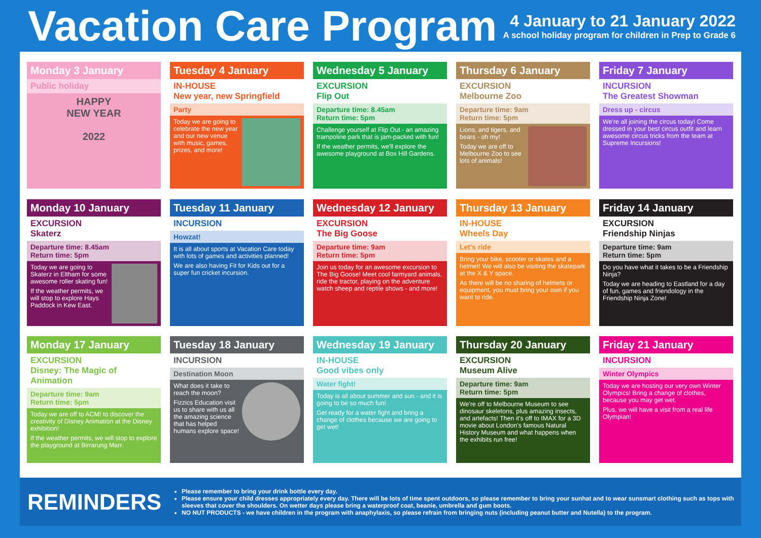Vacation Care Program
4 January to 21 January 2022
A school holiday program for children in Prep to Grade 6
Monday 3 January
Public holiday
HAPPY
NEW YEAR
2022
Tuesday 4 January
IN-HOUSE
New year, new Springfield
Party
Today we are going to celebrate the new year and our new venue with music, games, prizes, and more!
Wednesday 5 January
EXCURSION
Flip Out
Departure time: 8.45am
Return time: 5pm
Challenge yourself at Flip Out - an amazing trampoline park that is jam-packed with fun!
If the weather permits, we'll explore the awesome playground at Box Hill Gardens.
Thursday 6 January
EXCURSION
Melbourne Zoo
Departure time: 9am
Return time: 5pm
Lions, and tigers, and bears - oh my!
Today we are off to Melbourne Zoo to see lots of animals!
Friday 7 January
INCURSION
The Greatest Showman
Dress up - circus
We're all joining the circus today! Come dressed in your best circus outfit and learn awesome circus tricks from the team at Supreme Incursions!
Monday 10 January
EXCURSION
Skaterz
Departure time: 8.45am
Return time: 5pm
Today we are going to Skaterz in Eltham for some awesome roller skating fun!
If the weather permits, we will stop to explore Hays Paddock in Kew East.
Tuesday 11 January
INCURSION
Howzat!
It is all about sports at Vacation Care today with lots of games and activities planned!
We are also having Fit for Kids out for a super fun cricket incursion.
Wednesday 12 January
EXCURSION
The Big Goose
Departure time: 9am
Return time: 5pm
Join us today for an awesome excursion to The Big Goose! Meet cool farmyard animals, ride the tractor, playing on the adventure watch sheep and reptile shows - and more!
Thursday 13 January
IN-HOUSE
Wheels Day
Let's ride
Bring your bike, scooter or skates and a helmet! We will also be visiting the skatepark at the X & Y space.
As there will be no sharing of helmets or equipment, you must bring your own if you want to ride.
Friday 14 January
EXCURSION
Friendship Ninjas
Departure time: 9am
Return time: 5pm
Do you have what it takes to be a Friendship Ninja?
Today we are heading to Eastland for a day of fun, games and friendology in the Friendship Ninja Zone!
Monday 17 January
EXCURSION
Disney: The Magic of Animation
Departure time: 9am
Return time: 5pm
Today we are off to ACMI to discover the creativity of Disney Animation at the Disney exhibition!
If the weather permits, we will stop to explore the playground at Birrarung Marr.
Tuesday 18 January
INCURSION
Destination Moon
What does it take to reach the moon?
Fizzics Education visit us to share with us all the amazing science that has helped humans explore space!
Wednesday 19 January
IN-HOUSE
Good vibes only
Water fight!
Today is all about summer and sun - and it is going to be so much fun!
Get ready for a water fight and bring a change of clothes because we are going to get wet!
Thursday 20 January
EXCURSION
Museum Alive
Departure time: 9am
Return time: 5pm
We're off to Melbourne Museum to see dinosaur skeletons, plus amazing insects, and artefacts! Then it's off to IMAX for a 3D movie about London's famous Natural History Museum and what happens when the exhibits run free!
Friday 21 January
INCURSION
Winter Olympics
Today we are hosting our very own Winter Olympics! Bring a change of clothes, because you may get wet.
Plus, we will have a visit from a real life Olympian!
REMINDERS
Please remember to bring your drink bottle every day.
Please ensure your child dresses appropriately every day. There will be lots of time spent outdoors, so please remember to bring your sunhat and to wear sunsmart clothing such as tops with sleeves that cover the shoulders. On wetter days please bring a waterproof coat, beanie, umbrella and gum boots.
NO NUT PRODUCTS - we have children in the program with anaphylaxis, so please refrain from bringing nuts (including peanut butter and Nutella) to the program.